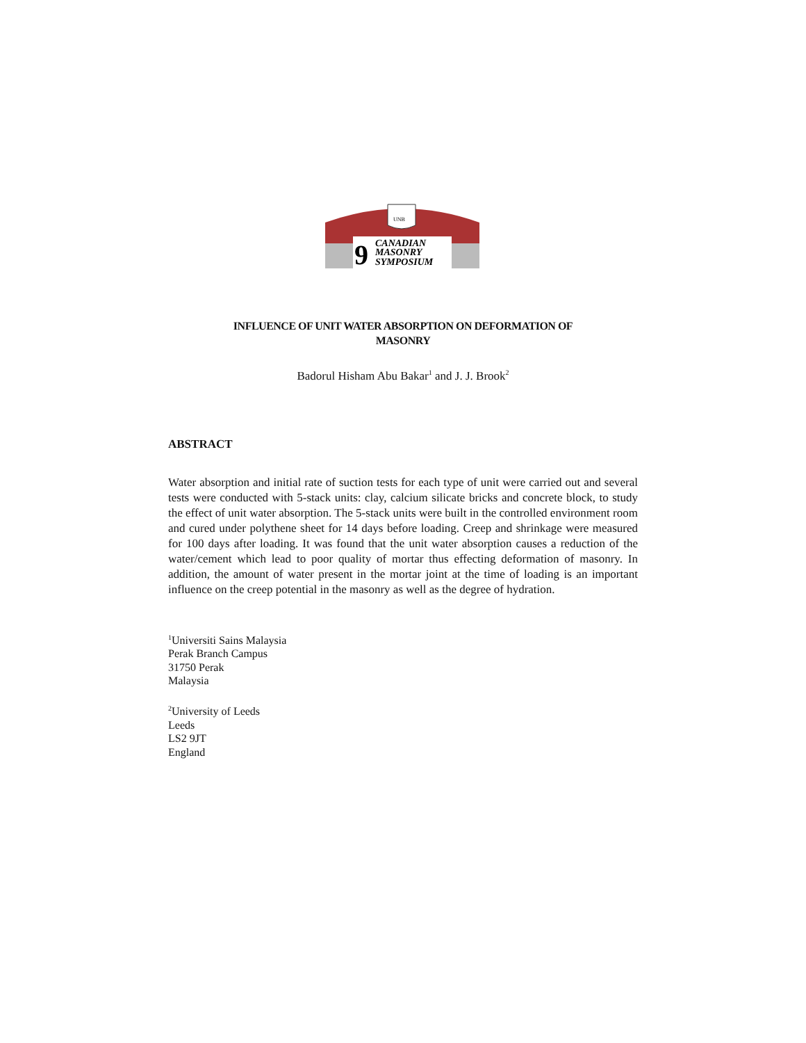UNB
9
CANADIAN
MASONRY
SYMPOSIUM
INFLUENCE OF UNIT WATER ABSORPTION ON DEFORMATION OF
MASONRY
Badorul Hisham Abu Bakar<sup>1</sup> and J. J. Brook<sup>2</sup>
ABSTRACT
Water absorption and initial rate of suction tests for each type of unit were carried out and several tests were conducted with 5-stack units: clay, calcium silicate bricks and concrete block, to study the effect of unit water absorption. The 5-stack units were built in the controlled environment room and cured under polythene sheet for 14 days before loading. Creep and shrinkage were measured for 100 days after loading. It was found that the unit water absorption causes a reduction of the water/cement which lead to poor quality of mortar thus effecting deformation of masonry. In addition, the amount of water present in the mortar joint at the time of loading is an important influence on the creep potential in the masonry as well as the degree of hydration.
<sup>1</sup> Universiti Sains Malaysia
Perak Branch Campus
31750 Perak
Malaysia
<sup>2</sup> University of Leeds
Leeds
LS2 9JT
England